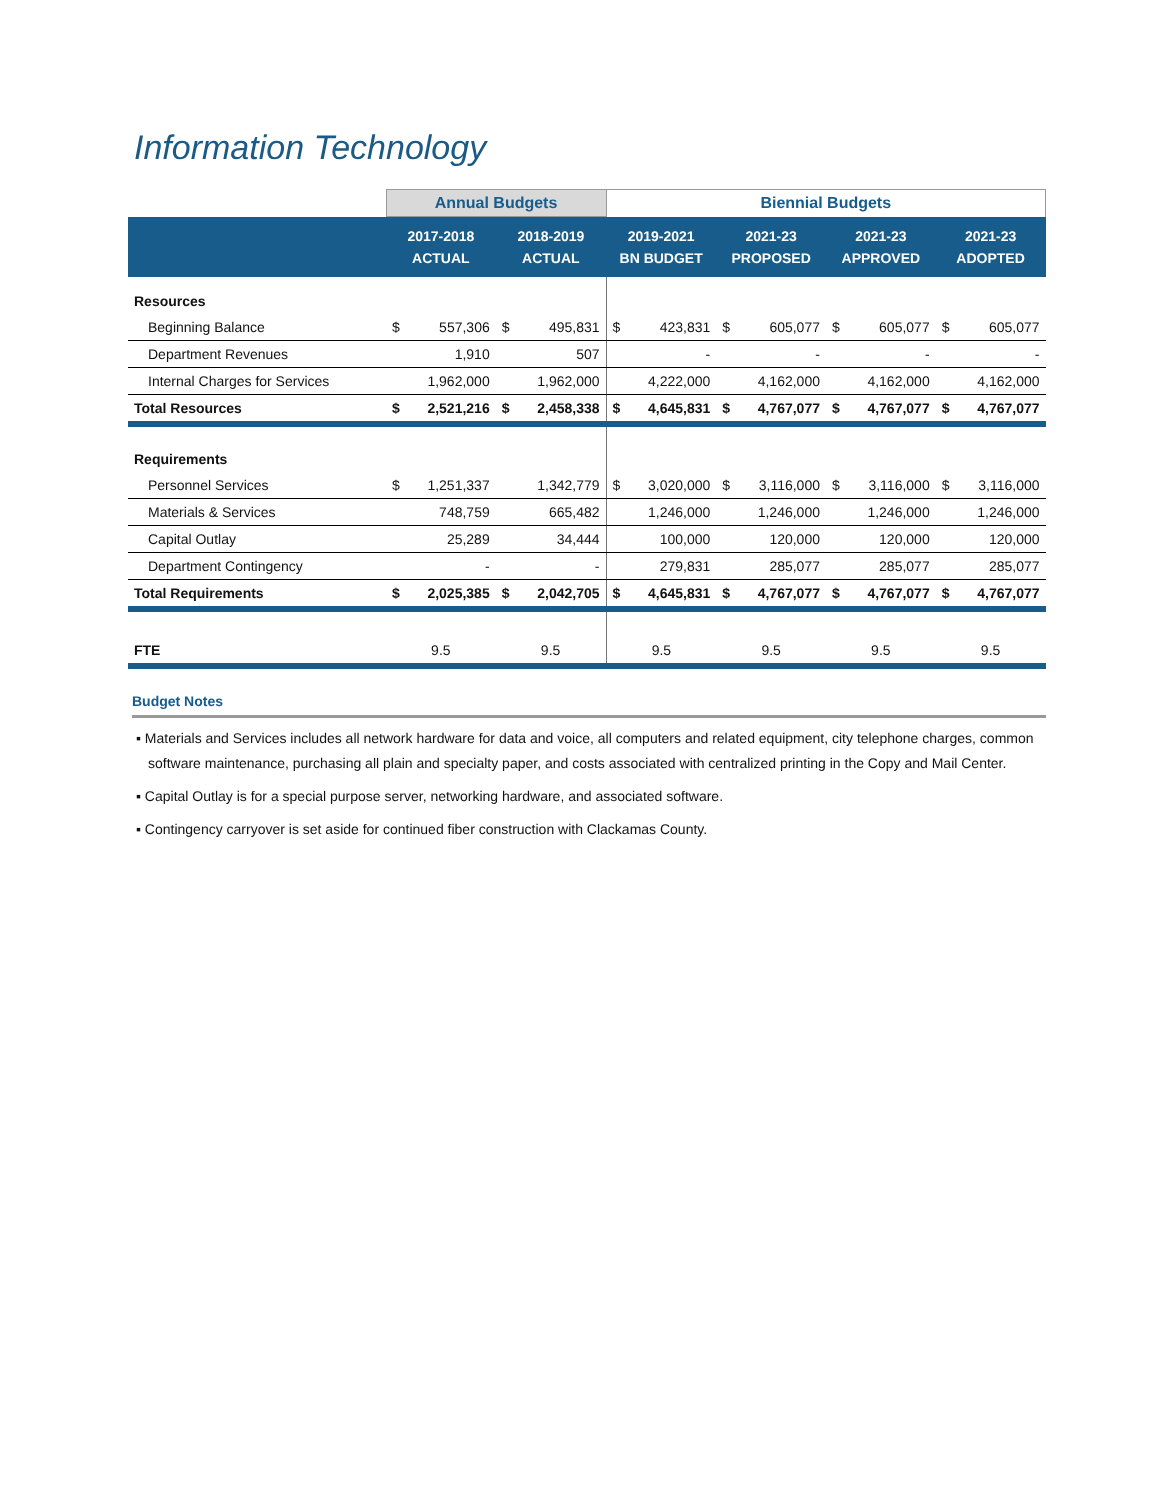Information Technology
| | Annual Budgets | | | | Biennial Budgets | | | | | | | |
| --- | --- | --- | --- | --- | --- | --- | --- | --- | --- | --- | --- | --- |
| | 2017-2018 ACTUAL | | 2018-2019 ACTUAL | | 2019-2021 BN BUDGET | | 2021-23 PROPOSED | | 2021-23 APPROVED | | 2021-23 ADOPTED | |
| Resources | | | | | | | | | | | | |
| Beginning Balance | $ | 557,306 | $ | 495,831 | $ | 423,831 | $ | 605,077 | $ | 605,077 | $ | 605,077 |
| Department Revenues | | 1,910 | | 507 | | - | | - | | - | | - |
| Internal Charges for Services | | 1,962,000 | | 1,962,000 | | 4,222,000 | | 4,162,000 | | 4,162,000 | | 4,162,000 |
| Total Resources | $ | 2,521,216 | $ | 2,458,338 | $ | 4,645,831 | $ | 4,767,077 | $ | 4,767,077 | $ | 4,767,077 |
| Requirements | | | | | | | | | | | | |
| Personnel Services | $ | 1,251,337 | | 1,342,779 | $ | 3,020,000 | $ | 3,116,000 | $ | 3,116,000 | $ | 3,116,000 |
| Materials & Services | | 748,759 | | 665,482 | | 1,246,000 | | 1,246,000 | | 1,246,000 | | 1,246,000 |
| Capital Outlay | | 25,289 | | 34,444 | | 100,000 | | 120,000 | | 120,000 | | 120,000 |
| Department Contingency | | - | | - | | 279,831 | | 285,077 | | 285,077 | | 285,077 |
| Total Requirements | $ | 2,025,385 | $ | 2,042,705 | $ | 4,645,831 | $ | 4,767,077 | $ | 4,767,077 | $ | 4,767,077 |
| FTE | 9.5 | | 9.5 | | 9.5 | | 9.5 | | 9.5 | | 9.5 | |
Budget Notes
▪ Materials and Services includes all network hardware for data and voice, all computers and related equipment, city telephone charges, common software maintenance, purchasing all plain and specialty paper, and costs associated with centralized printing in the Copy and Mail Center.
▪ Capital Outlay is for a special purpose server, networking hardware, and associated software.
▪ Contingency carryover is set aside for continued fiber construction with Clackamas County.